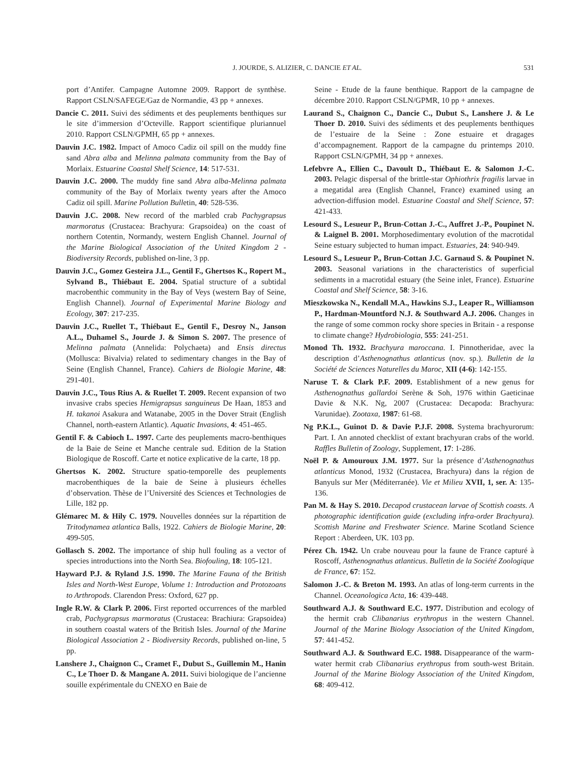J. JOURDE, S. ALIZIER, C. DANCIE ET AL. 531
port d’Antifer. Campagne Automne 2009. Rapport de synthèse. Rapport CSLN/SAFEGE/Gaz de Normandie, 43 pp + annexes.
Dancie C. 2011. Suivi des sédiments et des peuplements benthiques sur le site d’immersion d’Octeville. Rapport scientifique pluriannuel 2010. Rapport CSLN/GPMH, 65 pp + annexes.
Dauvin J.C. 1982. Impact of Amoco Cadiz oil spill on the muddy fine sand Abra alba and Melinna palmata community from the Bay of Morlaix. Estuarine Coastal Shelf Science, 14: 517-531.
Dauvin J.C. 2000. The muddy fine sand Abra alba-Melinna palmata community of the Bay of Morlaix twenty years after the Amoco Cadiz oil spill. Marine Pollution Bulletin, 40: 528-536.
Dauvin J.C. 2008. New record of the marbled crab Pachygrapsus marmoratus (Crustacea: Brachyura: Grapsoidea) on the coast of northern Cotentin, Normandy, western English Channel. Journal of the Marine Biological Association of the United Kingdom 2 - Biodiversity Records, published on-line, 3 pp.
Dauvin J.C., Gomez Gesteira J.L., Gentil F., Ghertsos K., Ropert M., Sylvand B., Thiébaut E. 2004. Spatial structure of a subtidal macrobenthic community in the Bay of Veys (western Bay of Seine, English Channel). Journal of Experimental Marine Biology and Ecology, 307: 217-235.
Dauvin J.C., Ruellet T., Thiébaut E., Gentil F., Desroy N., Janson A.L., Duhamel S., Jourde J. & Simon S. 2007. The presence of Melinna palmata (Annelida: Polychaeta) and Ensis directus (Mollusca: Bivalvia) related to sedimentary changes in the Bay of Seine (English Channel, France). Cahiers de Biologie Marine, 48: 291-401.
Dauvin J.C., Tous Rius A. & Ruellet T. 2009. Recent expansion of two invasive crabs species Hemigrapsus sanguineus De Haan, 1853 and H. takanoi Asakura and Watanabe, 2005 in the Dover Strait (English Channel, north-eastern Atlantic). Aquatic Invasions, 4: 451-465.
Gentil F. & Cabioch L. 1997. Carte des peuplements macro-benthiques de la Baie de Seine et Manche centrale sud. Edition de la Station Biologique de Roscoff. Carte et notice explicative de la carte, 18 pp.
Ghertsos K. 2002. Structure spatio-temporelle des peuplements macrobenthiques de la baie de Seine à plusieurs échelles d’observation. Thèse de l’Université des Sciences et Technologies de Lille, 182 pp.
Glémarec M. & Hily C. 1979. Nouvelles données sur la répartition de Tritodynamea atlantica Balls, 1922. Cahiers de Biologie Marine, 20: 499-505.
Gollasch S. 2002. The importance of ship hull fouling as a vector of species introductions into the North Sea. Biofouling, 18: 105-121.
Hayward P.J. & Ryland J.S. 1990. The Marine Fauna of the British Isles and North-West Europe, Volume 1: Introduction and Protozoans to Arthropods. Clarendon Press: Oxford, 627 pp.
Ingle R.W. & Clark P. 2006. First reported occurrences of the marbled crab, Pachygrapsus marmoratus (Crustacea: Brachiura: Grapsoidea) in southern coastal waters of the British Isles. Journal of the Marine Biological Association 2 - Biodiversity Records, published on-line, 5 pp.
Lanshere J., Chaignon C., Cramet F., Dubut S., Guillemin M., Hanin C., Le Thoer D. & Mangane A. 2011. Suivi biologique de l’ancienne souille expérimentale du CNEXO en Baie de
Seine - Etude de la faune benthique. Rapport de la campagne de décembre 2010. Rapport CSLN/GPMR, 10 pp + annexes.
Laurand S., Chaignon C., Dancie C., Dubut S., Lanshere J. & Le Thoer D. 2010. Suivi des sédiments et des peuplements benthiques de l’estuaire de la Seine : Zone estuaire et dragages d’accompagnement. Rapport de la campagne du printemps 2010. Rapport CSLN/GPMH, 34 pp + annexes.
Lefebvre A., Ellien C., Davoult D., Thiébaut E. & Salomon J.-C. 2003. Pelagic dispersal of the brittle-star Ophiothrix fragilis larvae in a megatidal area (English Channel, France) examined using an advection-diffusion model. Estuarine Coastal and Shelf Science, 57: 421-433.
Lesourd S., Lesueur P., Brun-Cottan J.-C., Auffret J.-P., Poupinet N. & Laignel B. 2001. Morphosedimentary evolution of the macrotidal Seine estuary subjected to human impact. Estuaries, 24: 940-949.
Lesourd S., Lesueur P., Brun-Cottan J.C. Garnaud S. & Poupinet N. 2003. Seasonal variations in the characteristics of superficial sediments in a macrotidal estuary (the Seine inlet, France). Estuarine Coastal and Shelf Science, 58: 3-16.
Mieszkowska N., Kendall M.A., Hawkins S.J., Leaper R., Williamson P., Hardman-Mountford N.J. & Southward A.J. 2006. Changes in the range of some common rocky shore species in Britain - a response to climate change? Hydrobiologia, 555: 241-251.
Monod Th. 1932. Brachyura maroccana. I. Pinnotheridae, avec la description d’Asthenognathus atlanticus (nov. sp.). Bulletin de la Société de Sciences Naturelles du Maroc, XII (4-6): 142-155.
Naruse T. & Clark P.F. 2009. Establishment of a new genus for Asthenognathus gallardoi Serène & Soh, 1976 within Gaeticinae Davie & N.K. Ng, 2007 (Crustacea: Decapoda: Brachyura: Varunidae). Zootaxa, 1987: 61-68.
Ng P.K.L., Guinot D. & Davie P.J.F. 2008. Systema brachyurorum: Part. I. An annoted checklist of extant brachyuran crabs of the world. Raffles Bulletin of Zoology, Supplement, 17: 1-286.
Noël P. & Amouroux J.M. 1977. Sur la présence d’Asthenognathus atlanticus Monod, 1932 (Crustacea, Brachyura) dans la région de Banyuls sur Mer (Méditerranée). Vie et Milieu XVII, 1, ser. A: 135-136.
Pan M. & Hay S. 2010. Decapod crustacean larvae of Scottish coasts. A photographic identification guide (excluding infra-order Brachyura). Scottish Marine and Freshwater Science. Marine Scotland Science Report : Aberdeen, UK. 103 pp.
Pérez Ch. 1942. Un crabe nouveau pour la faune de France capturé à Roscoff, Asthenognathus atlanticus. Bulletin de la Société Zoologique de France, 67: 152.
Salomon J.-C. & Breton M. 1993. An atlas of long-term currents in the Channel. Oceanologica Acta, 16: 439-448.
Southward A.J. & Southward E.C. 1977. Distribution and ecology of the hermit crab Clibanarius erythropus in the western Channel. Journal of the Marine Biology Association of the United Kingdom, 57: 441-452.
Southward A.J. & Southward E.C. 1988. Disappearance of the warm-water hermit crab Clibanarius erythropus from south-west Britain. Journal of the Marine Biology Association of the United Kingdom, 68: 409-412.